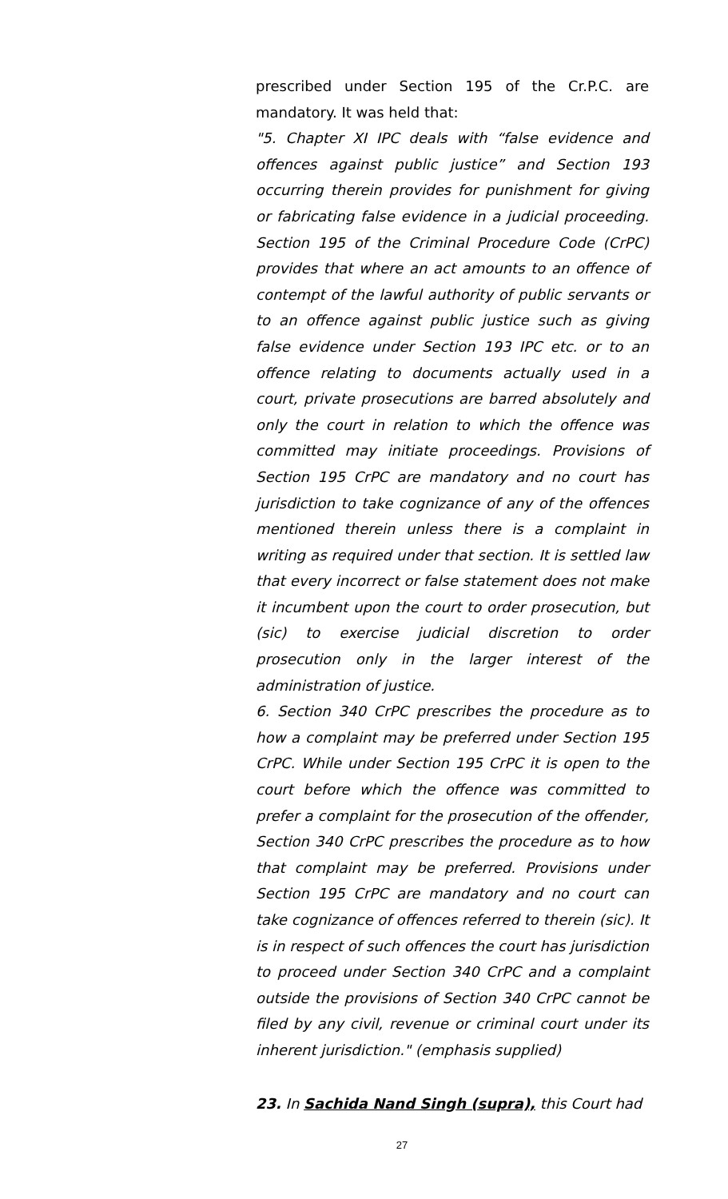prescribed under Section 195 of the Cr.P.C. are mandatory. It was held that:
"5. Chapter XI IPC deals with “false evidence and offences against public justice” and Section 193 occurring therein provides for punishment for giving or fabricating false evidence in a judicial proceeding. Section 195 of the Criminal Procedure Code (CrPC) provides that where an act amounts to an offence of contempt of the lawful authority of public servants or to an offence against public justice such as giving false evidence under Section 193 IPC etc. or to an offence relating to documents actually used in a court, private prosecutions are barred absolutely and only the court in relation to which the offence was committed may initiate proceedings. Provisions of Section 195 CrPC are mandatory and no court has jurisdiction to take cognizance of any of the offences mentioned therein unless there is a complaint in writing as required under that section. It is settled law that every incorrect or false statement does not make it incumbent upon the court to order prosecution, but (sic) to exercise judicial discretion to order prosecution only in the larger interest of the administration of justice.
6. Section 340 CrPC prescribes the procedure as to how a complaint may be preferred under Section 195 CrPC. While under Section 195 CrPC it is open to the court before which the offence was committed to prefer a complaint for the prosecution of the offender, Section 340 CrPC prescribes the procedure as to how that complaint may be preferred. Provisions under Section 195 CrPC are mandatory and no court can take cognizance of offences referred to therein (sic). It is in respect of such offences the court has jurisdiction to proceed under Section 340 CrPC and a complaint outside the provisions of Section 340 CrPC cannot be filed by any civil, revenue or criminal court under its inherent jurisdiction." (emphasis supplied)
23. In Sachida Nand Singh (supra), this Court had
27